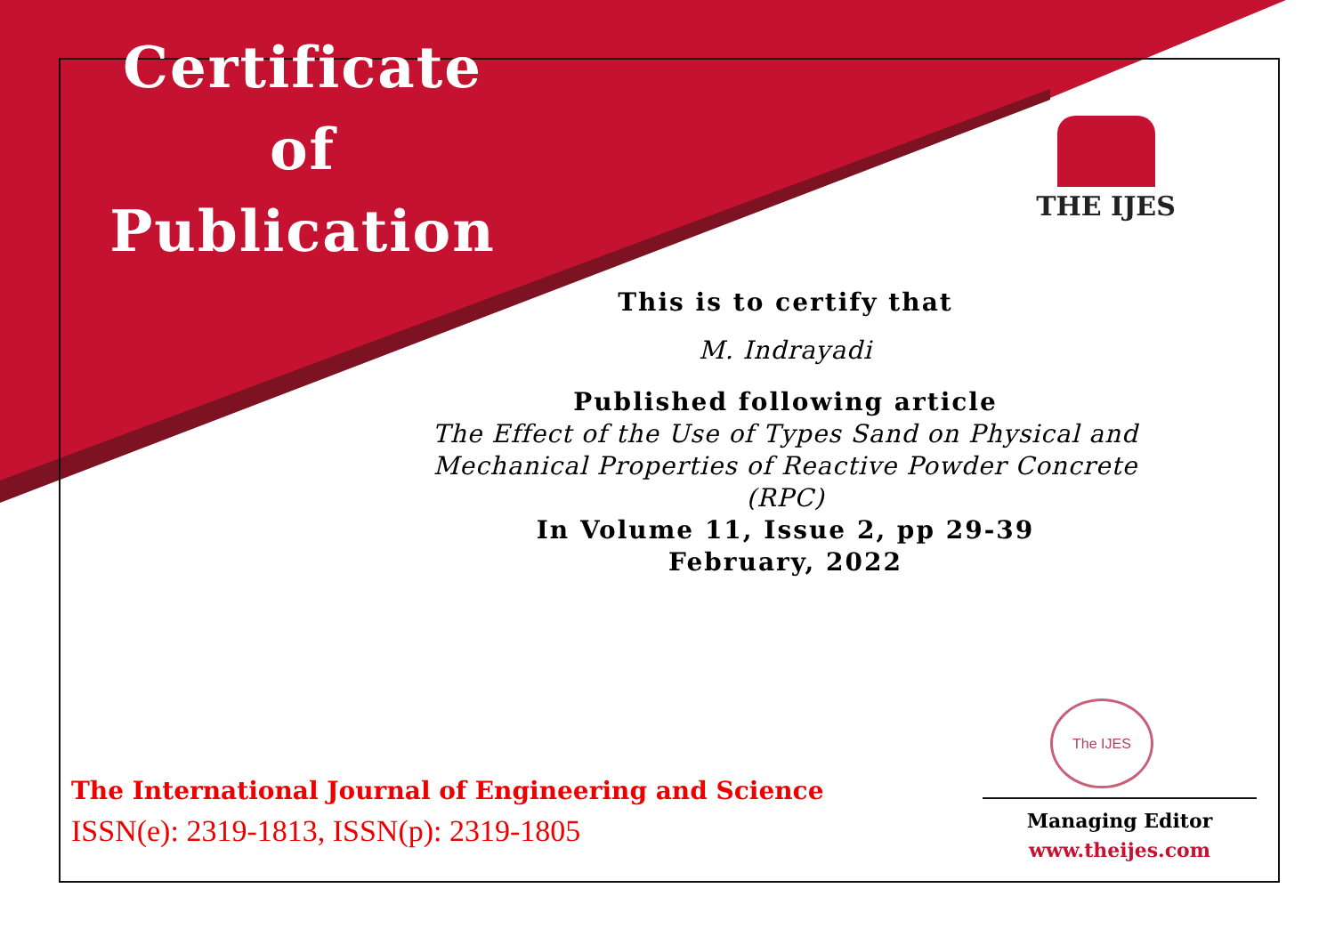Certificate
of
Publication
THE IJES
This is to certify that
M. Indrayadi
Published following article
The Effect of the Use of Types Sand on Physical and Mechanical Properties of Reactive Powder Concrete (RPC)
In Volume 11, Issue 2, pp 29-39
February, 2022
The IJES
The International Journal of Engineering and Science
ISSN(e): 2319-1813, ISSN(p): 2319-1805
Managing Editor
www.theijes.com